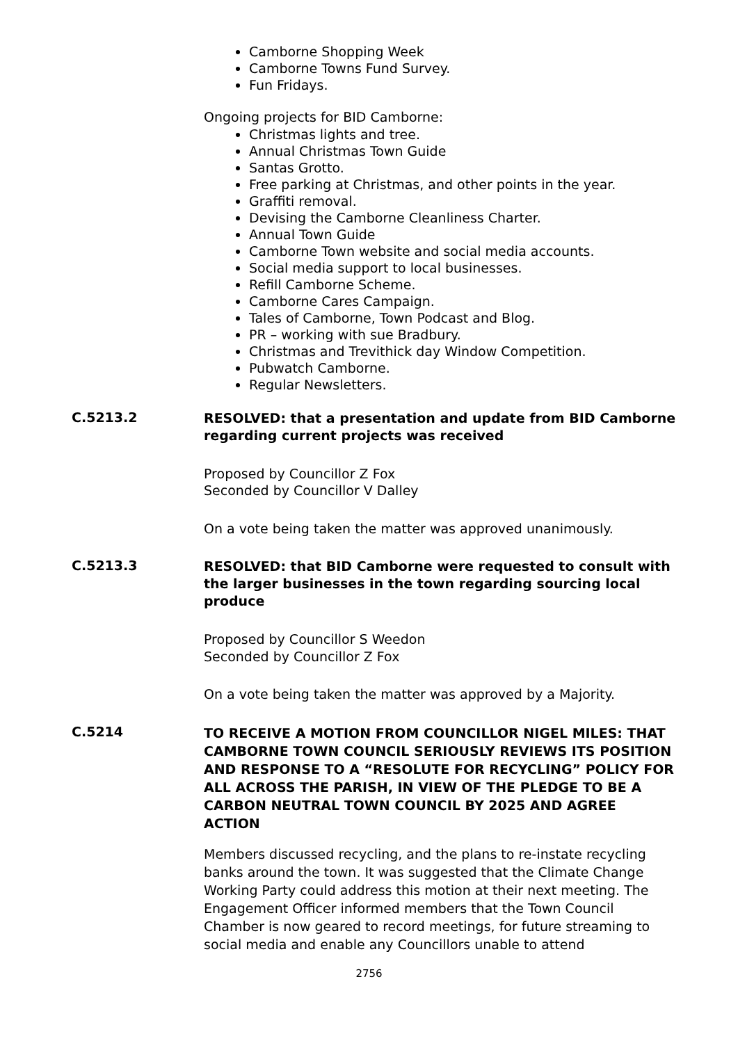Camborne Shopping Week
Camborne Towns Fund Survey.
Fun Fridays.
Ongoing projects for BID Camborne:
Christmas lights and tree.
Annual Christmas Town Guide
Santas Grotto.
Free parking at Christmas, and other points in the year.
Graffiti removal.
Devising the Camborne Cleanliness Charter.
Annual Town Guide
Camborne Town website and social media accounts.
Social media support to local businesses.
Refill Camborne Scheme.
Camborne Cares Campaign.
Tales of Camborne, Town Podcast and Blog.
PR – working with sue Bradbury.
Christmas and Trevithick day Window Competition.
Pubwatch Camborne.
Regular Newsletters.
C.5213.2
RESOLVED: that a presentation and update from BID Camborne regarding current projects was received
Proposed by Councillor Z Fox
Seconded by Councillor V Dalley
On a vote being taken the matter was approved unanimously.
C.5213.3
RESOLVED: that BID Camborne were requested to consult with the larger businesses in the town regarding sourcing local produce
Proposed by Councillor S Weedon
Seconded by Councillor Z Fox
On a vote being taken the matter was approved by a Majority.
C.5214
TO RECEIVE A MOTION FROM COUNCILLOR NIGEL MILES: THAT CAMBORNE TOWN COUNCIL SERIOUSLY REVIEWS ITS POSITION AND RESPONSE TO A “RESOLUTE FOR RECYCLING” POLICY FOR ALL ACROSS THE PARISH, IN VIEW OF THE PLEDGE TO BE A CARBON NEUTRAL TOWN COUNCIL BY 2025 AND AGREE ACTION
Members discussed recycling, and the plans to re-instate recycling banks around the town. It was suggested that the Climate Change Working Party could address this motion at their next meeting. The Engagement Officer informed members that the Town Council Chamber is now geared to record meetings, for future streaming to social media and enable any Councillors unable to attend
2756